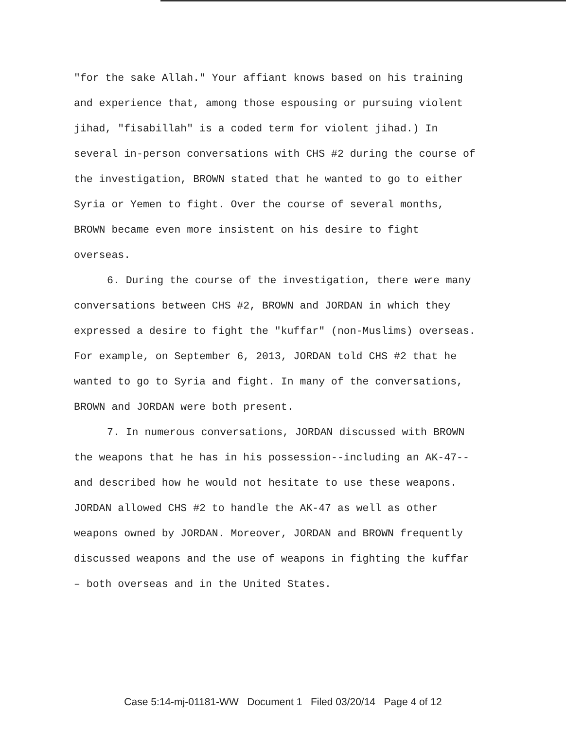"for the sake Allah." Your affiant knows based on his training and experience that, among those espousing or pursuing violent jihad, "fisabillah" is a coded term for violent jihad.) In several in-person conversations with CHS #2 during the course of the investigation, BROWN stated that he wanted to go to either Syria or Yemen to fight. Over the course of several months, BROWN became even more insistent on his desire to fight overseas.
6. During the course of the investigation, there were many conversations between CHS #2, BROWN and JORDAN in which they expressed a desire to fight the "kuffar" (non-Muslims) overseas. For example, on September 6, 2013, JORDAN told CHS #2 that he wanted to go to Syria and fight. In many of the conversations, BROWN and JORDAN were both present.
7. In numerous conversations, JORDAN discussed with BROWN the weapons that he has in his possession--including an AK-47--and described how he would not hesitate to use these weapons. JORDAN allowed CHS #2 to handle the AK-47 as well as other weapons owned by JORDAN. Moreover, JORDAN and BROWN frequently discussed weapons and the use of weapons in fighting the kuffar – both overseas and in the United States.
Case 5:14-mj-01181-WW Document 1 Filed 03/20/14 Page 4 of 12